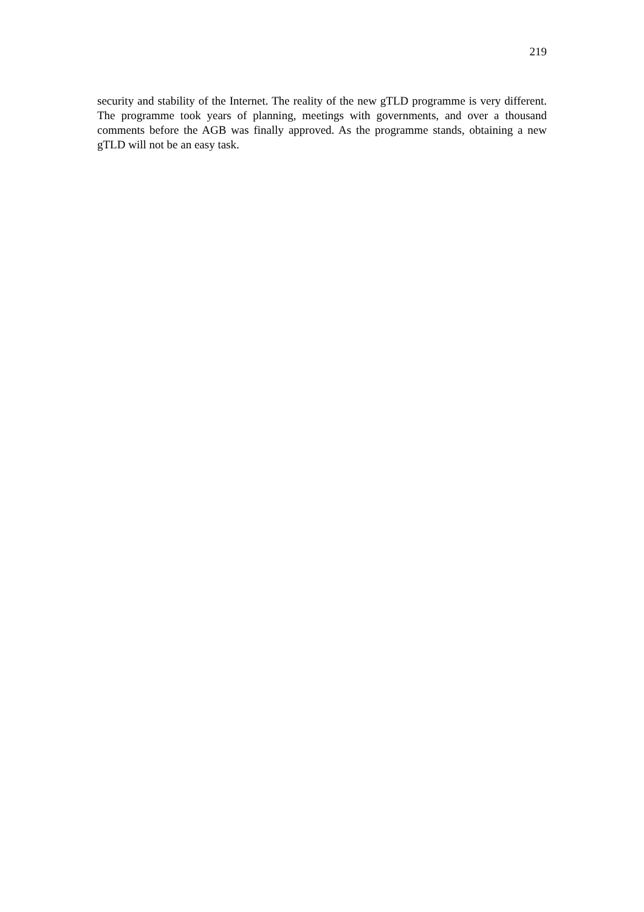219
security and stability of the Internet. The reality of the new gTLD programme is very different. The programme took years of planning, meetings with governments, and over a thousand comments before the AGB was finally approved. As the programme stands, obtaining a new gTLD will not be an easy task.